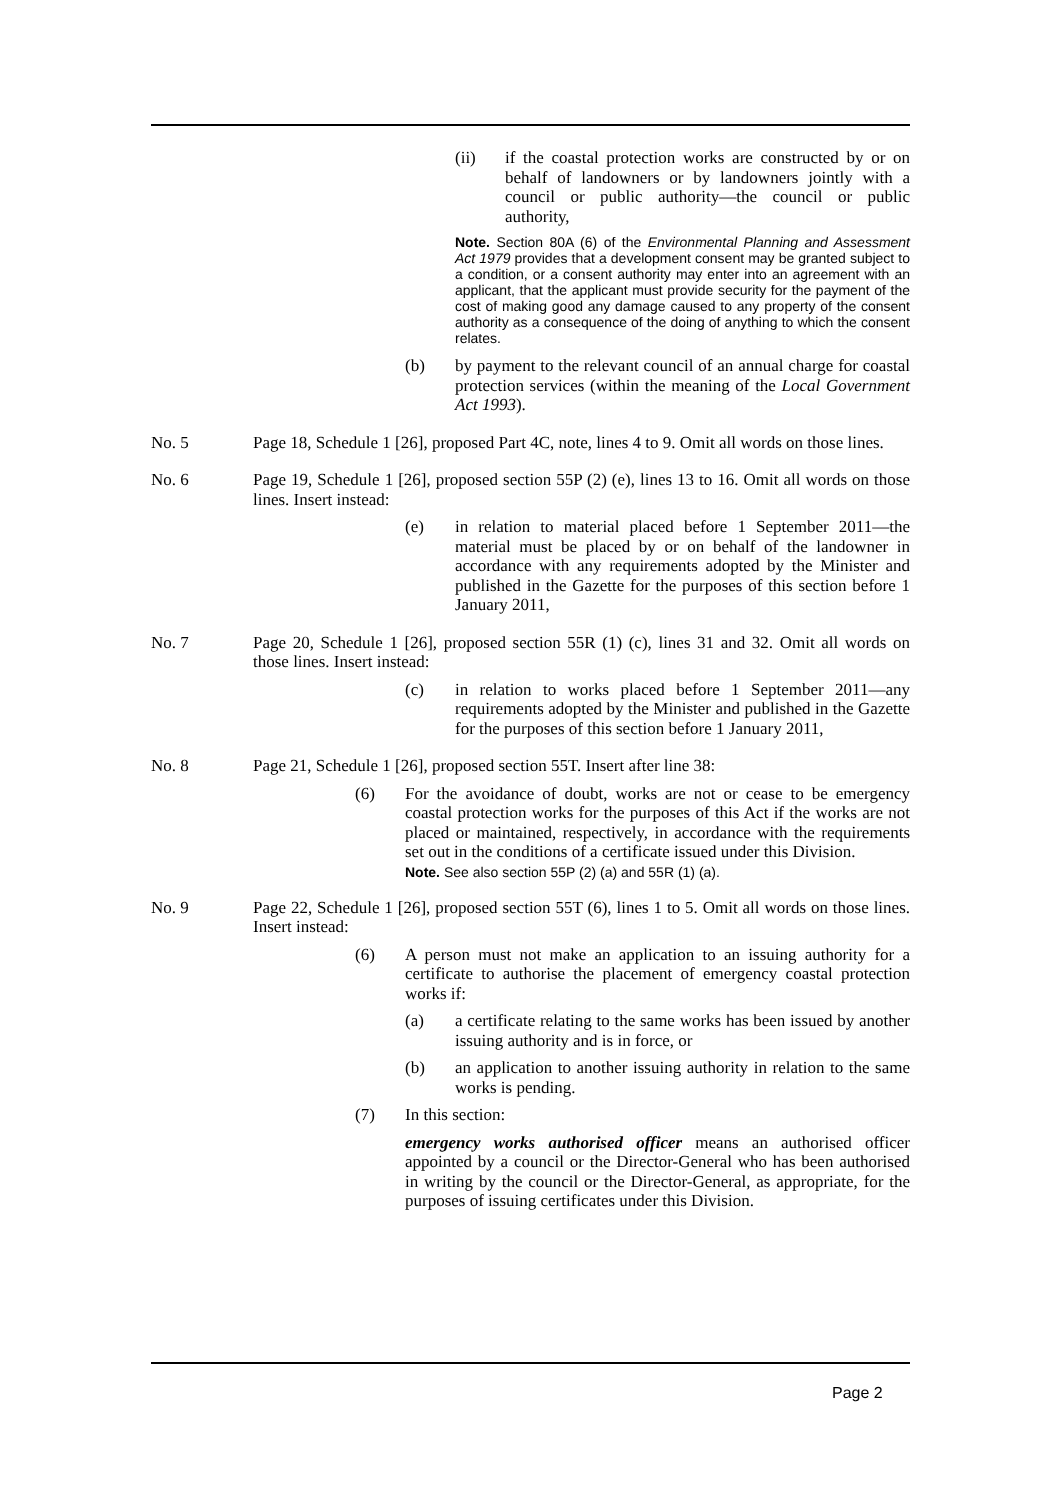(ii) if the coastal protection works are constructed by or on behalf of landowners or by landowners jointly with a council or public authority—the council or public authority,
Note. Section 80A (6) of the Environmental Planning and Assessment Act 1979 provides that a development consent may be granted subject to a condition, or a consent authority may enter into an agreement with an applicant, that the applicant must provide security for the payment of the cost of making good any damage caused to any property of the consent authority as a consequence of the doing of anything to which the consent relates.
(b) by payment to the relevant council of an annual charge for coastal protection services (within the meaning of the Local Government Act 1993).
No. 5 Page 18, Schedule 1 [26], proposed Part 4C, note, lines 4 to 9. Omit all words on those lines.
No. 6 Page 19, Schedule 1 [26], proposed section 55P (2) (e), lines 13 to 16. Omit all words on those lines. Insert instead:
(e) in relation to material placed before 1 September 2011—the material must be placed by or on behalf of the landowner in accordance with any requirements adopted by the Minister and published in the Gazette for the purposes of this section before 1 January 2011,
No. 7 Page 20, Schedule 1 [26], proposed section 55R (1) (c), lines 31 and 32. Omit all words on those lines. Insert instead:
(c) in relation to works placed before 1 September 2011—any requirements adopted by the Minister and published in the Gazette for the purposes of this section before 1 January 2011,
No. 8 Page 21, Schedule 1 [26], proposed section 55T. Insert after line 38:
(6) For the avoidance of doubt, works are not or cease to be emergency coastal protection works for the purposes of this Act if the works are not placed or maintained, respectively, in accordance with the requirements set out in the conditions of a certificate issued under this Division.
Note. See also section 55P (2) (a) and 55R (1) (a).
No. 9 Page 22, Schedule 1 [26], proposed section 55T (6), lines 1 to 5. Omit all words on those lines. Insert instead:
(6) A person must not make an application to an issuing authority for a certificate to authorise the placement of emergency coastal protection works if:
(a) a certificate relating to the same works has been issued by another issuing authority and is in force, or
(b) an application to another issuing authority in relation to the same works is pending.
(7) In this section:
emergency works authorised officer means an authorised officer appointed by a council or the Director-General who has been authorised in writing by the council or the Director-General, as appropriate, for the purposes of issuing certificates under this Division.
Page 2